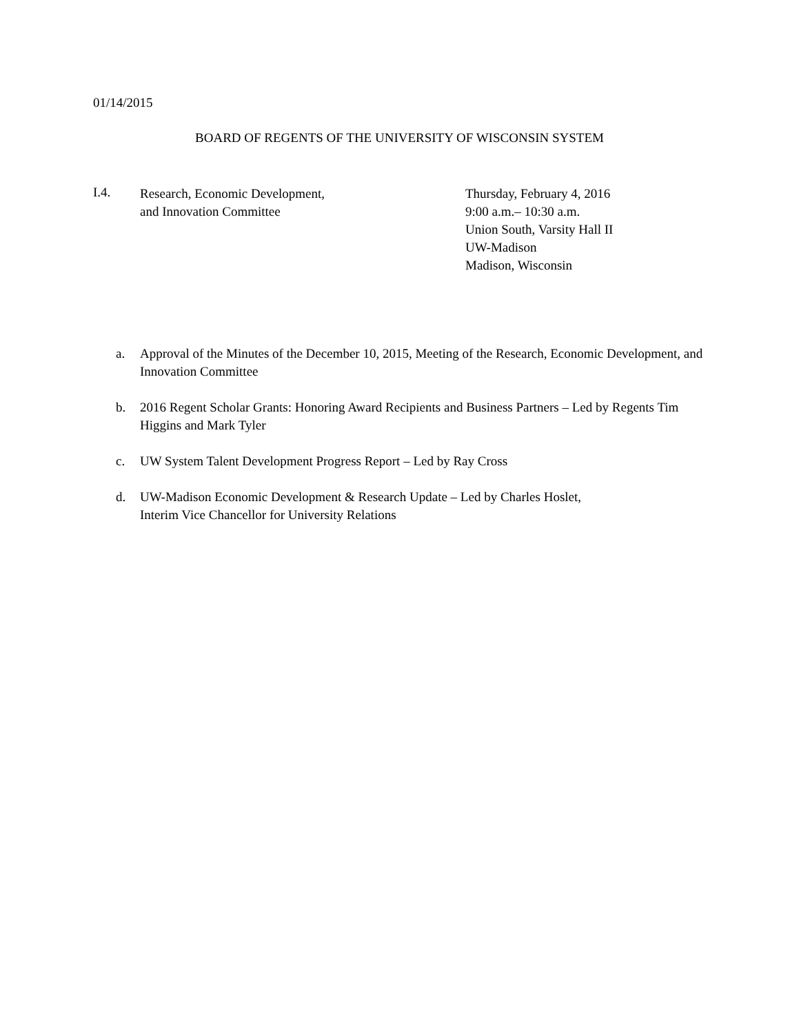01/14/2015
BOARD OF REGENTS OF THE UNIVERSITY OF WISCONSIN SYSTEM
I.4.
Research, Economic Development,
and Innovation Committee
Thursday, February 4, 2016
9:00 a.m.– 10:30 a.m.
Union South, Varsity Hall II
UW-Madison
Madison, Wisconsin
a. Approval of the Minutes of the December 10, 2015, Meeting of the Research, Economic Development, and Innovation Committee
b. 2016 Regent Scholar Grants: Honoring Award Recipients and Business Partners – Led by Regents Tim Higgins and Mark Tyler
c. UW System Talent Development Progress Report – Led by Ray Cross
d. UW-Madison Economic Development & Research Update – Led by Charles Hoslet,
Interim Vice Chancellor for University Relations